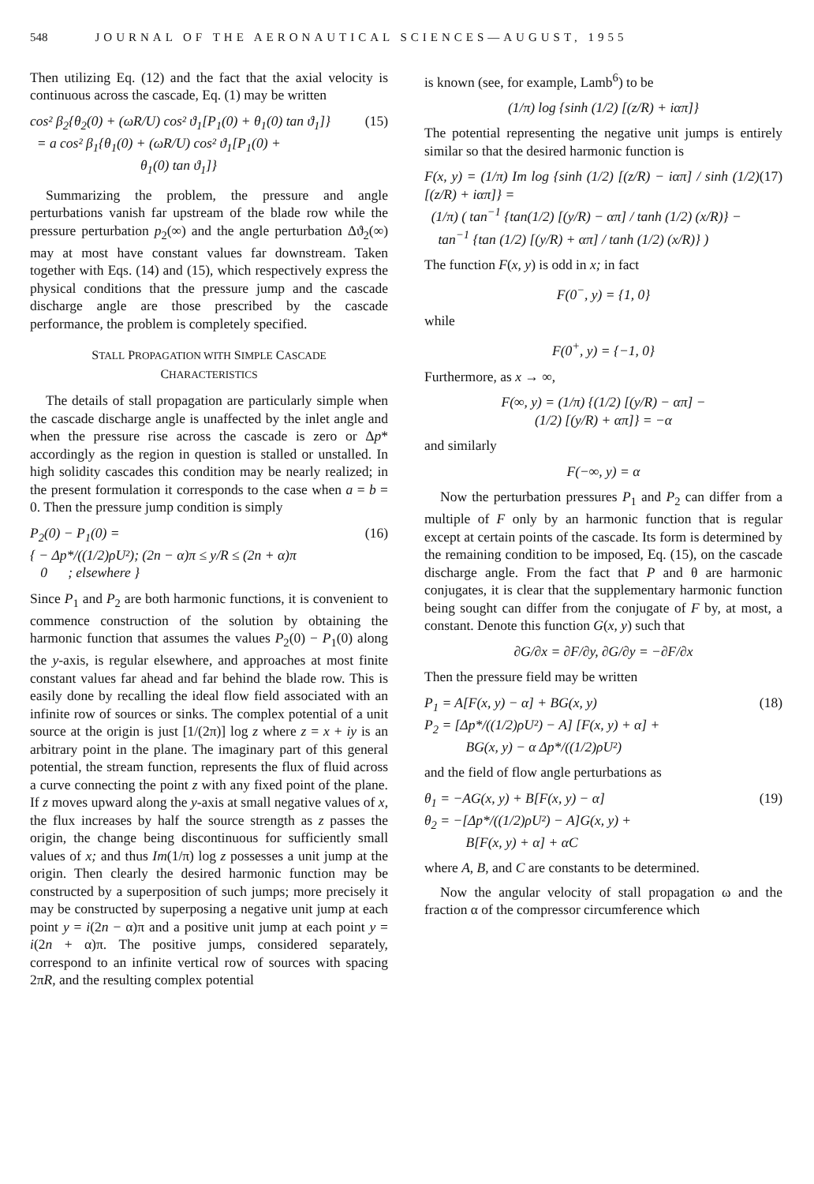548 JOURNAL OF THE AERONAUTICAL SCIENCES—AUGUST, 1955
Then utilizing Eq. (12) and the fact that the axial velocity is continuous across the cascade, Eq. (1) may be written
cos² β<sub>2</sub>{θ<sub>2</sub>(0) + (ωR/U) cos² ϑ<sub>1</sub>[P<sub>1</sub>(0) + θ<sub>1</sub>(0) tan ϑ<sub>1</sub>]}
= a cos² β<sub>1</sub>{θ<sub>1</sub>(0) + (ωR/U) cos² ϑ<sub>1</sub>[P<sub>1</sub>(0) +
θ<sub>1</sub>(0) tan ϑ<sub>1</sub>]} (15)
Summarizing the problem, the pressure and angle perturbations vanish far upstream of the blade row while the pressure perturbation p<sub>2</sub>(∞) and the angle perturbation Δϑ<sub>2</sub>(∞) may at most have constant values far downstream. Taken together with Eqs. (14) and (15), which respectively express the physical conditions that the pressure jump and the cascade discharge angle are those prescribed by the cascade performance, the problem is completely specified.
STALL PROPAGATION WITH SIMPLE CASCADE
CHARACTERISTICS
The details of stall propagation are particularly simple when the cascade discharge angle is unaffected by the inlet angle and when the pressure rise across the cascade is zero or Δp* accordingly as the region in question is stalled or unstalled. In high solidity cascades this condition may be nearly realized; in the present formulation it corresponds to the case when a = b = 0. Then the pressure jump condition is simply
P<sub>2</sub>(0) − P<sub>1</sub>(0) =
{ − Δp*/((1/2)ρU²); (2n − α)π ≤ y/R ≤ (2n + α)π
0 ; elsewhere } (16)
Since P<sub>1</sub> and P<sub>2</sub> are both harmonic functions, it is convenient to commence construction of the solution by obtaining the harmonic function that assumes the values P<sub>2</sub>(0) − P<sub>1</sub>(0) along the y-axis, is regular elsewhere, and approaches at most finite constant values far ahead and far behind the blade row. This is easily done by recalling the ideal flow field associated with an infinite row of sources or sinks. The complex potential of a unit source at the origin is just [1/(2π)] log z where z = x + iy is an arbitrary point in the plane. The imaginary part of this general potential, the stream function, represents the flux of fluid across a curve connecting the point z with any fixed point of the plane. If z moves upward along the y-axis at small negative values of x, the flux increases by half the source strength as z passes the origin, the change being discontinuous for sufficiently small values of x; and thus Im(1/π) log z possesses a unit jump at the origin. Then clearly the desired harmonic function may be constructed by a superposition of such jumps; more precisely it may be constructed by superposing a negative unit jump at each point y = i(2n − α)π and a positive unit jump at each point y = i(2n + α)π. The positive jumps, considered separately, correspond to an infinite vertical row of sources with spacing 2πR, and the resulting complex potential
is known (see, for example, Lamb<sup>6</sup>) to be
(1/π) log {sinh (1/2) [(z/R) + iαπ]}
The potential representing the negative unit jumps is entirely similar so that the desired harmonic function is
F(x, y) = (1/π) Im log {sinh (1/2) [(z/R) − iαπ] / sinh (1/2) [(z/R) + iαπ]} =
(1/π) ( tan<sup>−1</sup> {tan(1/2) [(y/R) − απ] / tanh (1/2) (x/R)} −
tan<sup>−1</sup> {tan (1/2) [(y/R) + απ] / tanh (1/2) (x/R)} ) (17)
The function F(x, y) is odd in x; in fact
F(0<sup>−</sup>, y) = {1, 0}
while
F(0<sup>+</sup>, y) = {−1, 0}
Furthermore, as x → ∞,
F(∞, y) = (1/π) {(1/2) [(y/R) − απ] −
(1/2) [(y/R) + απ]} = −α
and similarly
F(−∞, y) = α
Now the perturbation pressures P<sub>1</sub> and P<sub>2</sub> can differ from a multiple of F only by an harmonic function that is regular except at certain points of the cascade. Its form is determined by the remaining condition to be imposed, Eq. (15), on the cascade discharge angle. From the fact that P and θ are harmonic conjugates, it is clear that the supplementary harmonic function being sought can differ from the conjugate of F by, at most, a constant. Denote this function G(x, y) such that
∂G/∂x = ∂F/∂y, ∂G/∂y = −∂F/∂x
Then the pressure field may be written
P<sub>1</sub> = A[F(x, y) − α] + BG(x, y)
P<sub>2</sub> = [Δp*/((1/2)ρU²) − A] [F(x, y) + α] +
BG(x, y) − α Δp*/((1/2)ρU²) (18)
and the field of flow angle perturbations as
θ<sub>1</sub> = −AG(x, y) + B[F(x, y) − α]
θ<sub>2</sub> = −[Δp*/((1/2)ρU²) − A]G(x, y) +
B[F(x, y) + α] + αC (19)
where A, B, and C are constants to be determined.
Now the angular velocity of stall propagation ω and the fraction α of the compressor circumference which